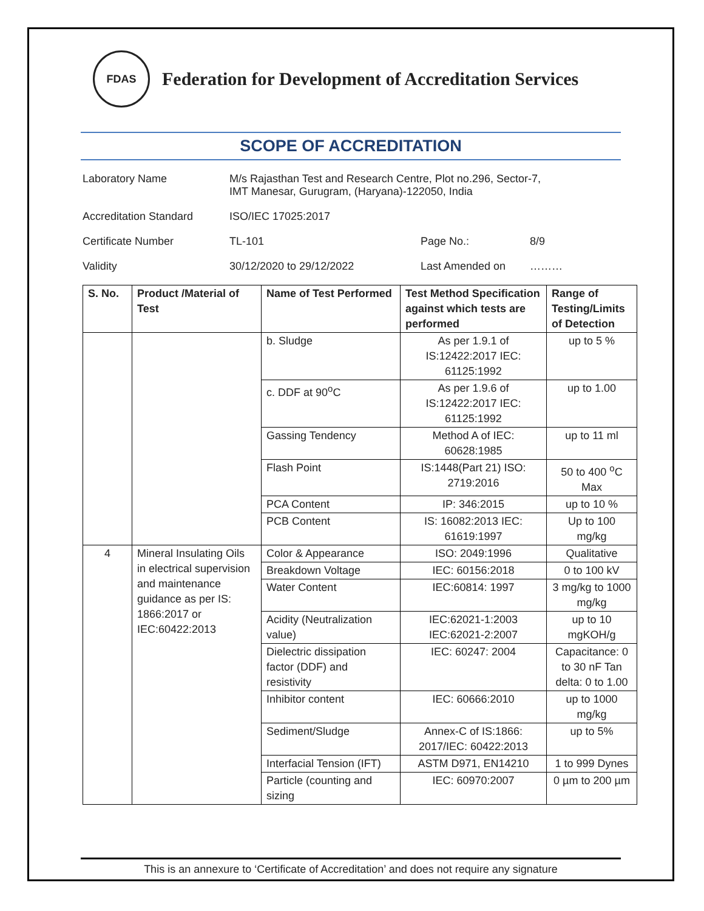FDAS
Federation for Development of Accreditation Services
SCOPE OF ACCREDITATION
| Laboratory Name | M/s Rajasthan Test and Research Centre, Plot no.296, Sector-7, IMT Manesar, Gurugram, (Haryana)-122050, India | | |
| Accreditation Standard | ISO/IEC 17025:2017 | | |
| Certificate Number | TL-101 | Page No.: | 8/9 |
| Validity | 30/12/2020 to 29/12/2022 | Last Amended on | ……… |
| S. No. | Product /Material of Test | Name of Test Performed | Test Method Specification against which tests are performed | Range of Testing/Limits of Detection |
| --- | --- | --- | --- | --- |
| | | b. Sludge | As per 1.9.1 of IS:12422:2017 IEC: 61125:1992 | up to 5 % |
| | | c. DDF at 90<sup>o</sup>C | As per 1.9.6 of IS:12422:2017 IEC: 61125:1992 | up to 1.00 |
| | | Gassing Tendency | Method A of IEC: 60628:1985 | up to 11 ml |
| | | Flash Point | IS:1448(Part 21) ISO: 2719:2016 | 50 to 400 <sup>o</sup>C Max |
| | | PCA Content | IP: 346:2015 | up to 10 % |
| | | PCB Content | IS: 16082:2013 IEC: 61619:1997 | Up to 100 mg/kg |
| 4 | Mineral Insulating Oils in electrical supervision and maintenance guidance as per IS: 1866:2017 or IEC:60422:2013 | Color & Appearance | ISO: 2049:1996 | Qualitative |
| | | Breakdown Voltage | IEC: 60156:2018 | 0 to 100 kV |
| | | Water Content | IEC:60814: 1997 | 3 mg/kg to 1000 mg/kg |
| | | Acidity (Neutralization value) | IEC:62021-1:2003 IEC:62021-2:2007 | up to 10 mgKOH/g |
| | | Dielectric dissipation factor (DDF) and resistivity | IEC: 60247: 2004 | Capacitance: 0 to 30 nF Tan delta: 0 to 1.00 |
| | | Inhibitor content | IEC: 60666:2010 | up to 1000 mg/kg |
| | | Sediment/Sludge | Annex-C of IS:1866: 2017/IEC: 60422:2013 | up to 5% |
| | | Interfacial Tension (IFT) | ASTM D971, EN14210 | 1 to 999 Dynes |
| | | Particle (counting and sizing | IEC: 60970:2007 | 0 µm to 200 µm |
This is an annexure to ‘Certificate of Accreditation’ and does not require any signature